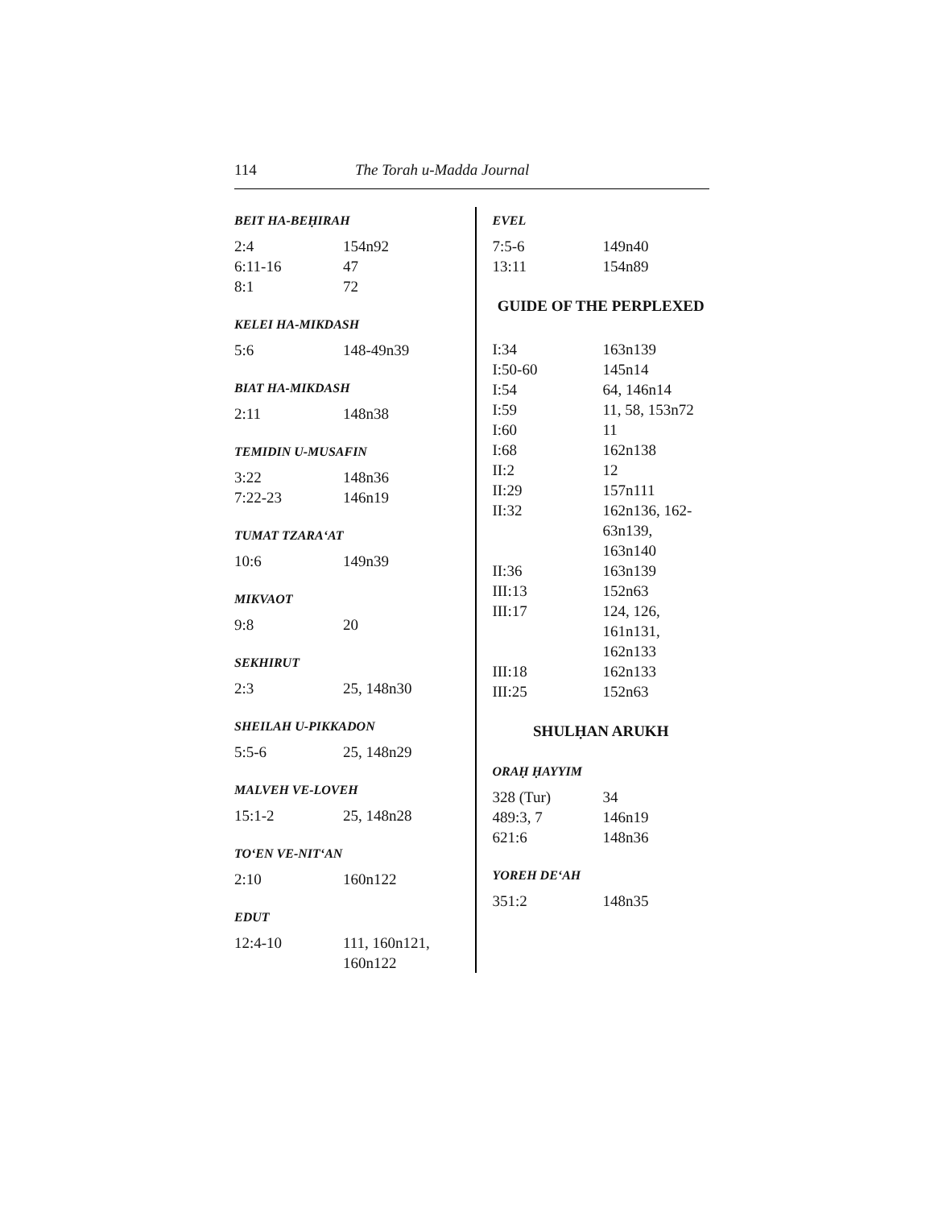114 The Torah u-Madda Journal
BEIT HA-BEḤIRAH
| 2:4 | 154n92 |
| 6:11-16 | 47 |
| 8:1 | 72 |
KELEI HA-MIKDASH
| 5:6 | 148-49n39 |
BIAT HA-MIKDASH
| 2:11 | 148n38 |
TEMIDIN U-MUSAFIN
| 3:22 | 148n36 |
| 7:22-23 | 146n19 |
TUMAT TZARA‘AT
| 10:6 | 149n39 |
MIKVAOT
| 9:8 | 20 |
SEKHIRUT
| 2:3 | 25, 148n30 |
SHEILAH U-PIKKADON
| 5:5-6 | 25, 148n29 |
MALVEH VE-LOVEH
| 15:1-2 | 25, 148n28 |
TO‘EN VE-NIT‘AN
| 2:10 | 160n122 |
EDUT
| 12:4-10 | 111, 160n121, 160n122 |
EVEL
| 7:5-6 | 149n40 |
| 13:11 | 154n89 |
GUIDE OF THE PERPLEXED
| I:34 | 163n139 |
| I:50-60 | 145n14 |
| I:54 | 64, 146n14 |
| I:59 | 11, 58, 153n72 |
| I:60 | 11 |
| I:68 | 162n138 |
| II:2 | 12 |
| II:29 | 157n111 |
| II:32 | 162n136, 162- 63n139, 163n140 |
| II:36 | 163n139 |
| III:13 | 152n63 |
| III:17 | 124, 126, 161n131, 162n133 |
| III:18 | 162n133 |
| III:25 | 152n63 |
SHULḤAN ARUKH
ORAḤ ḤAYYIM
| 328 (Tur) | 34 |
| 489:3, 7 | 146n19 |
| 621:6 | 148n36 |
YOREH DE‘AH
| 351:2 | 148n35 |